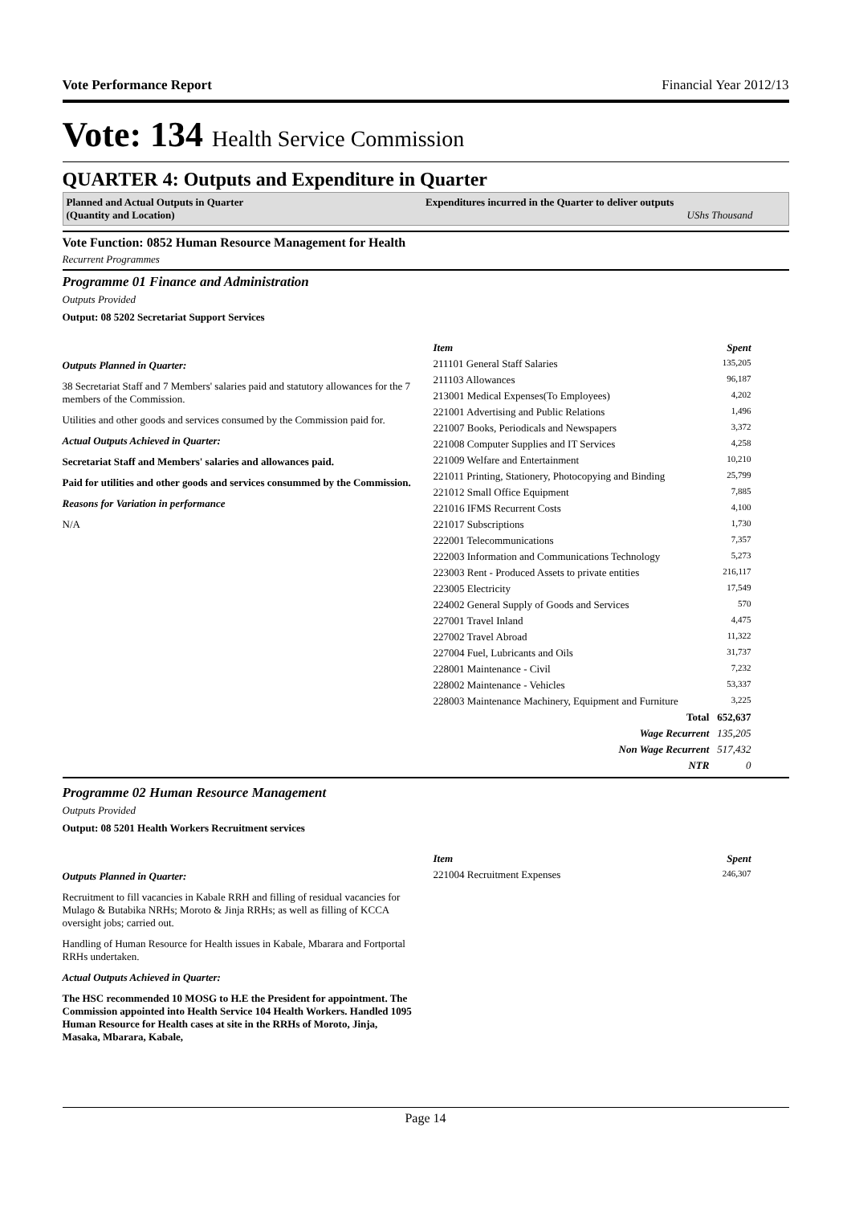Vote Performance Report Financial Year 2012/13
Vote: 134 Health Service Commission
QUARTER 4: Outputs and Expenditure in Quarter
Planned and Actual Outputs in Quarter
(Quantity and Location)
Expenditures incurred in the Quarter to deliver outputs
UShs Thousand
Vote Function: 0852 Human Resource Management for Health
Recurrent Programmes
Programme 01 Finance and Administration
Outputs Provided
Output: 08 5202 Secretariat Support Services
Outputs Planned in Quarter:
38 Secretariat Staff and 7 Members' salaries paid and statutory allowances for the 7 members of the Commission.
Utilities and other goods and services consumed by the Commission paid for.
Actual Outputs Achieved in Quarter:
Secretariat Staff and Members' salaries and allowances paid.
Paid for utilities and other goods and services consummed by the Commission.
Reasons for Variation in performance
N/A
| Item | Spent |
| --- | --- |
| 211101 General Staff Salaries | 135,205 |
| 211103 Allowances | 96,187 |
| 213001 Medical Expenses(To Employees) | 4,202 |
| 221001 Advertising and Public Relations | 1,496 |
| 221007 Books, Periodicals and Newspapers | 3,372 |
| 221008 Computer Supplies and IT Services | 4,258 |
| 221009 Welfare and Entertainment | 10,210 |
| 221011 Printing, Stationery, Photocopying and Binding | 25,799 |
| 221012 Small Office Equipment | 7,885 |
| 221016 IFMS Recurrent Costs | 4,100 |
| 221017 Subscriptions | 1,730 |
| 222001 Telecommunications | 7,357 |
| 222003 Information and Communications Technology | 5,273 |
| 223003 Rent - Produced Assets to private entities | 216,117 |
| 223005 Electricity | 17,549 |
| 224002 General Supply of Goods and Services | 570 |
| 227001 Travel Inland | 4,475 |
| 227002 Travel Abroad | 11,322 |
| 227004 Fuel, Lubricants and Oils | 31,737 |
| 228001 Maintenance - Civil | 7,232 |
| 228002 Maintenance - Vehicles | 53,337 |
| 228003 Maintenance Machinery, Equipment and Furniture | 3,225 |
| Total | 652,637 |
| Wage Recurrent | 135,205 |
| Non Wage Recurrent | 517,432 |
| NTR | 0 |
Programme 02 Human Resource Management
Outputs Provided
Output: 08 5201 Health Workers Recruitment services
Outputs Planned in Quarter:
Recruitment to fill vacancies in Kabale RRH and filling of residual vacancies for Mulago & Butabika NRHs; Moroto & Jinja RRHs; as well as filling of KCCA oversight jobs; carried out.
Handling of Human Resource for Health issues in Kabale, Mbarara and Fortportal RRHs undertaken.
Actual Outputs Achieved in Quarter:
The HSC recommended 10 MOSG to H.E the President for appointment. The Commission appointed into Health Service 104 Health Workers. Handled 1095 Human Resource for Health cases at site in the RRHs of Moroto, Jinja, Masaka, Mbarara, Kabale,
| Item | Spent |
| --- | --- |
| 221004 Recruitment Expenses | 246,307 |
Page 14